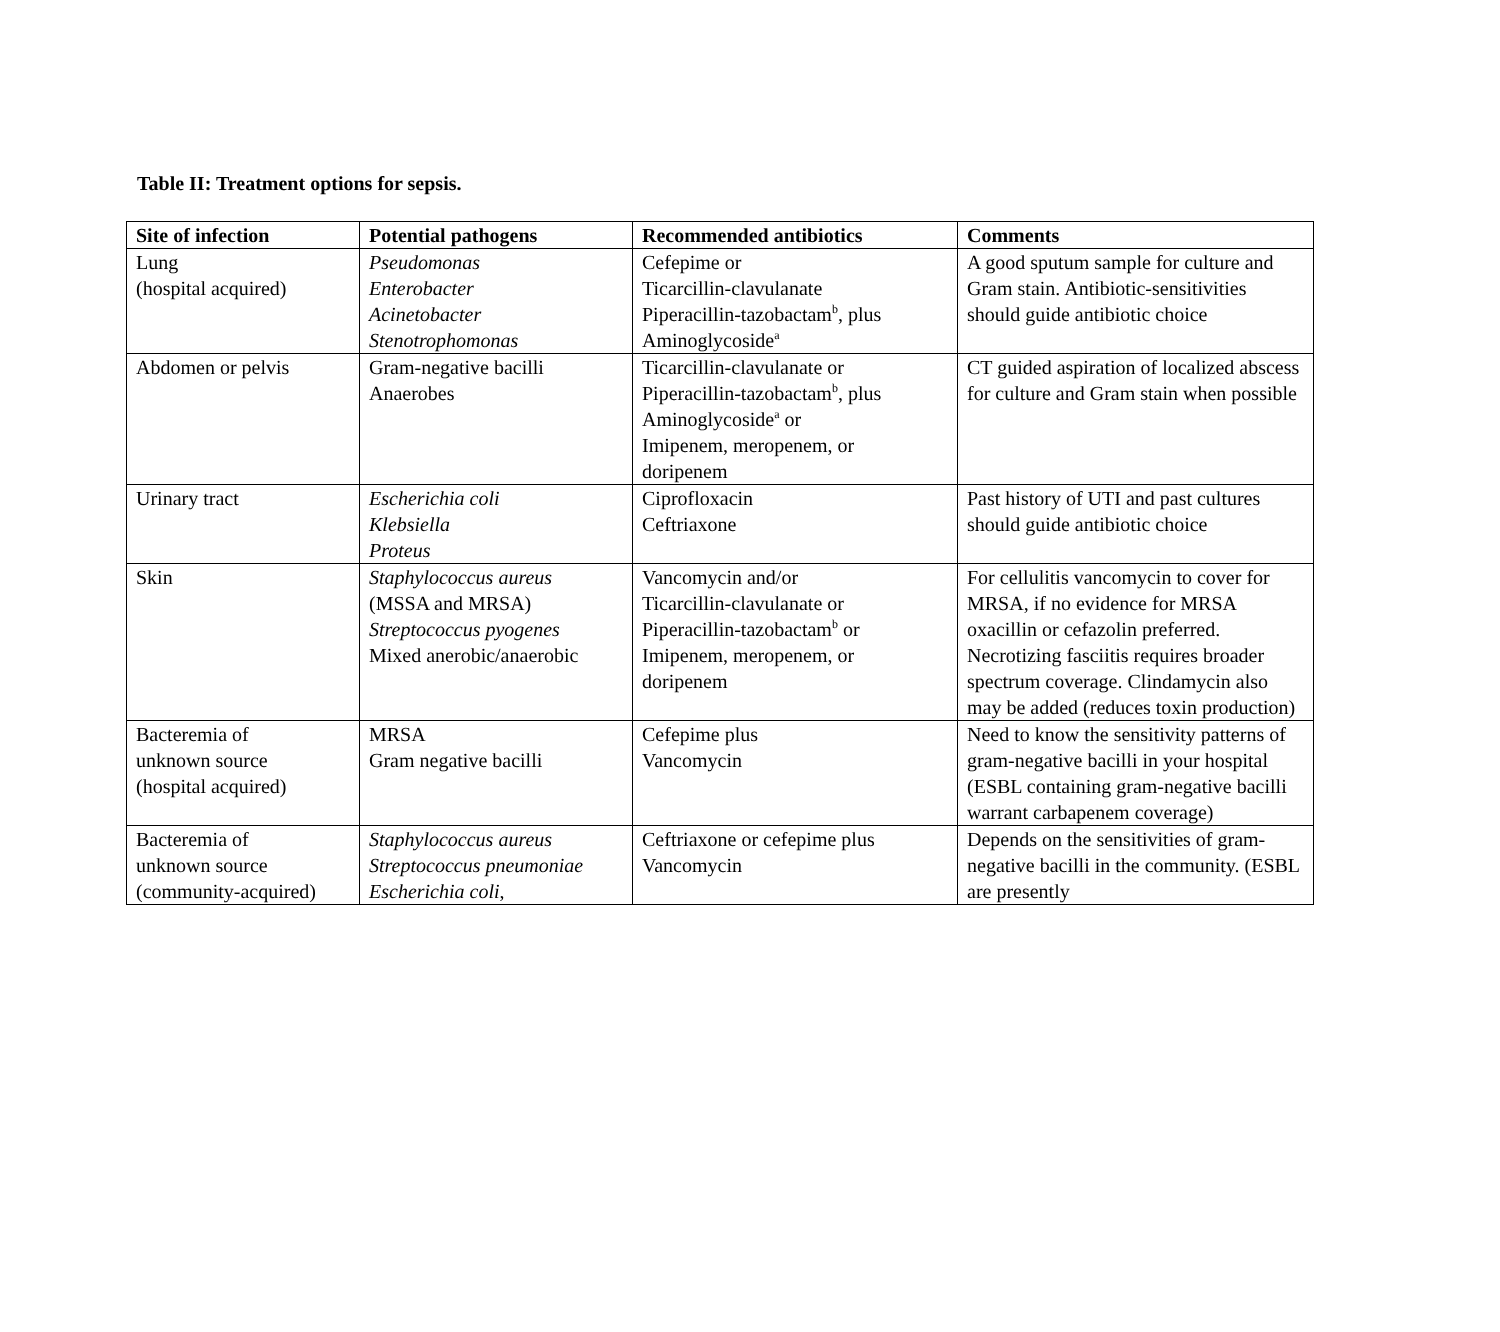Table II: Treatment options for sepsis.
| Site of infection | Potential pathogens | Recommended antibiotics | Comments |
| --- | --- | --- | --- |
| Lung (hospital acquired) | Pseudomonas Enterobacter Acinetobacter Stenotrophomonas | Cefepime or Ticarcillin-clavulanate Piperacillin-tazobactam<sup>b</sup>, plus Aminoglycoside<sup>a</sup> | A good sputum sample for culture and Gram stain. Antibiotic-sensitivities should guide antibiotic choice |
| Abdomen or pelvis | Gram-negative bacilli Anaerobes | Ticarcillin-clavulanate or Piperacillin-tazobactam<sup>b</sup>, plus Aminoglycoside<sup>a</sup> or Imipenem, meropenem, or doripenem | CT guided aspiration of localized abscess for culture and Gram stain when possible |
| Urinary tract | Escherichia coli Klebsiella Proteus | Ciprofloxacin Ceftriaxone | Past history of UTI and past cultures should guide antibiotic choice |
| Skin | Staphylococcus aureus (MSSA and MRSA) Streptococcus pyogenes Mixed anerobic/anaerobic | Vancomycin and/or Ticarcillin-clavulanate or Piperacillin-tazobactam<sup>b</sup> or Imipenem, meropenem, or doripenem | For cellulitis vancomycin to cover for MRSA, if no evidence for MRSA oxacillin or cefazolin preferred. Necrotizing fasciitis requires broader spectrum coverage. Clindamycin also may be added (reduces toxin production) |
| Bacteremia of unknown source (hospital acquired) | MRSA Gram negative bacilli | Cefepime plus Vancomycin | Need to know the sensitivity patterns of gram-negative bacilli in your hospital (ESBL containing gram-negative bacilli warrant carbapenem coverage) |
| Bacteremia of unknown source (community-acquired) | Staphylococcus aureus Streptococcus pneumoniae Escherichia coli , | Ceftriaxone or cefepime plus Vancomycin | Depends on the sensitivities of gram-negative bacilli in the community. (ESBL are presently |